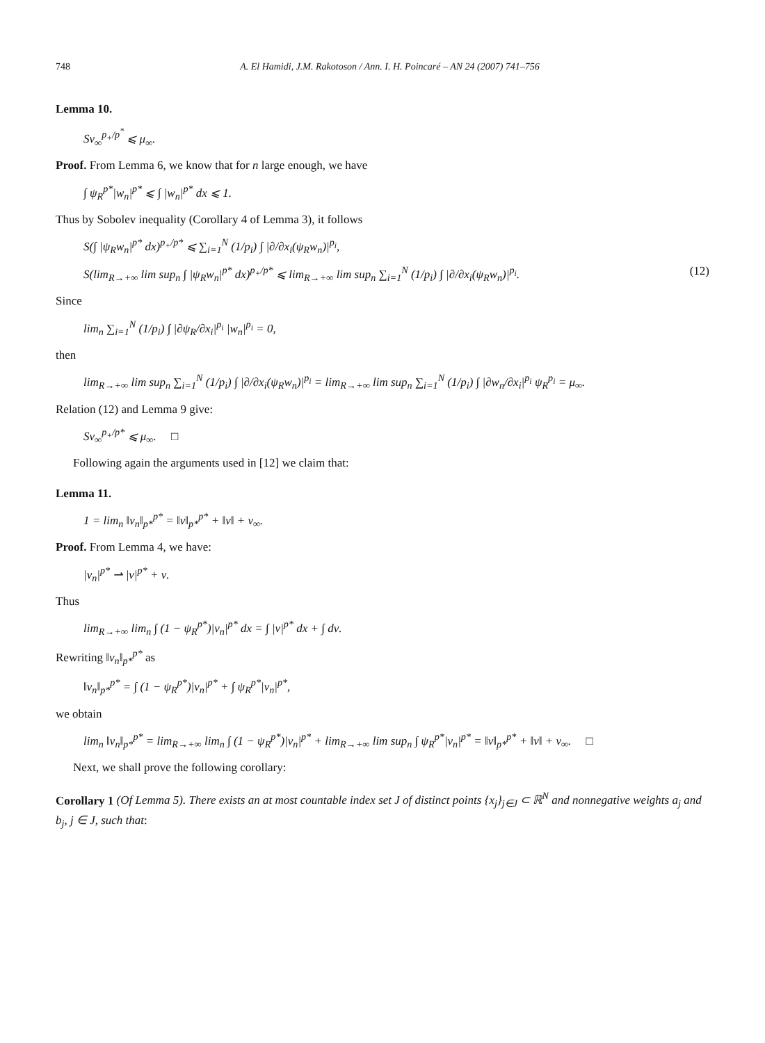748 A. El Hamidi, J.M. Rakotoson / Ann. I. H. Poincaré – AN 24 (2007) 741–756
Lemma 10.
Sν<sub>∞</sub><sup>p<sub>+</sub>/p<sup>*</sup></sup> ⩽ μ<sub>∞</sub>.
Proof. From Lemma 6, we know that for n large enough, we have
∫ ψ<sub>R</sub><sup>p*</sup>|w<sub>n</sub>|<sup>p*</sup> ⩽ ∫ |w<sub>n</sub>|<sup>p*</sup> dx ⩽ 1.
Thus by Sobolev inequality (Corollary 4 of Lemma 3), it follows
S(∫ |ψ<sub>R</sub>w<sub>n</sub>|<sup>p*</sup> dx)<sup>p<sub>+</sub>/p*</sup> ⩽ ∑<sub>i=1</sub><sup>N</sup> (1/p<sub>i</sub>) ∫ |∂/∂x<sub>i</sub>(ψ<sub>R</sub>w<sub>n</sub>)|<sup>p<sub>i</sub></sup>,
S(lim<sub>R→+∞</sub> lim sup<sub>n</sub> ∫ |ψ<sub>R</sub>w<sub>n</sub>|<sup>p*</sup> dx)<sup>p<sub>+</sub>/p*</sup> ⩽ lim<sub>R→+∞</sub> lim sup<sub>n</sub> ∑<sub>i=1</sub><sup>N</sup> (1/p<sub>i</sub>) ∫ |∂/∂x<sub>i</sub>(ψ<sub>R</sub>w<sub>n</sub>)|<sup>p<sub>i</sub></sup>. (12)
Since
lim<sub>n</sub> ∑<sub>i=1</sub><sup>N</sup> (1/p<sub>i</sub>) ∫ |∂ψ<sub>R</sub>/∂x<sub>i</sub>|<sup>p<sub>i</sub></sup> |w<sub>n</sub>|<sup>p<sub>i</sub></sup> = 0,
then
lim<sub>R→+∞</sub> lim sup<sub>n</sub> ∑<sub>i=1</sub><sup>N</sup> (1/p<sub>i</sub>) ∫ |∂/∂x<sub>i</sub>(ψ<sub>R</sub>w<sub>n</sub>)|<sup>p<sub>i</sub></sup> = lim<sub>R→+∞</sub> lim sup<sub>n</sub> ∑<sub>i=1</sub><sup>N</sup> (1/p<sub>i</sub>) ∫ |∂w<sub>n</sub>/∂x<sub>i</sub>|<sup>p<sub>i</sub></sup> ψ<sub>R</sub><sup>p<sub>i</sub></sup> = μ<sub>∞</sub>.
Relation (12) and Lemma 9 give:
Sν<sub>∞</sub><sup>p<sub>+</sub>/p*</sup> ⩽ μ<sub>∞</sub>. □
Following again the arguments used in [12] we claim that:
Lemma 11.
1 = lim<sub>n</sub> ‖v<sub>n</sub>‖<sub>p*</sub><sup>p*</sup> = ‖v‖<sub>p*</sub><sup>p*</sup> + ‖ν‖ + ν<sub>∞</sub>.
Proof. From Lemma 4, we have:
|v<sub>n</sub>|<sup>p*</sup> ⇀ |v|<sup>p*</sup> + ν.
Thus
lim<sub>R→+∞</sub> lim<sub>n</sub> ∫ (1 − ψ<sub>R</sub><sup>p*</sup>)|v<sub>n</sub>|<sup>p*</sup> dx = ∫ |v|<sup>p*</sup> dx + ∫ dν.
Rewriting ‖v<sub>n</sub>‖<sub>p*</sub><sup>p*</sup> as
‖v<sub>n</sub>‖<sub>p*</sub><sup>p*</sup> = ∫ (1 − ψ<sub>R</sub><sup>p*</sup>)|v<sub>n</sub>|<sup>p*</sup> + ∫ ψ<sub>R</sub><sup>p*</sup>|v<sub>n</sub>|<sup>p*</sup>,
we obtain
lim<sub>n</sub> ‖v<sub>n</sub>‖<sub>p*</sub><sup>p*</sup> = lim<sub>R→+∞</sub> lim<sub>n</sub> ∫ (1 − ψ<sub>R</sub><sup>p*</sup>)|v<sub>n</sub>|<sup>p*</sup> + lim<sub>R→+∞</sub> lim sup<sub>n</sub> ∫ ψ<sub>R</sub><sup>p*</sup>|v<sub>n</sub>|<sup>p*</sup> = ‖v‖<sub>p*</sub><sup>p*</sup> + ‖ν‖ + ν<sub>∞</sub>. □
Next, we shall prove the following corollary:
Corollary 1 (Of Lemma 5). There exists an at most countable index set J of distinct points {x<sub>j</sub>}<sub>j∈J</sub> ⊂ ℝ<sup>N</sup> and nonnegative weights a<sub>j</sub> and b<sub>j</sub>, j ∈ J, such that: